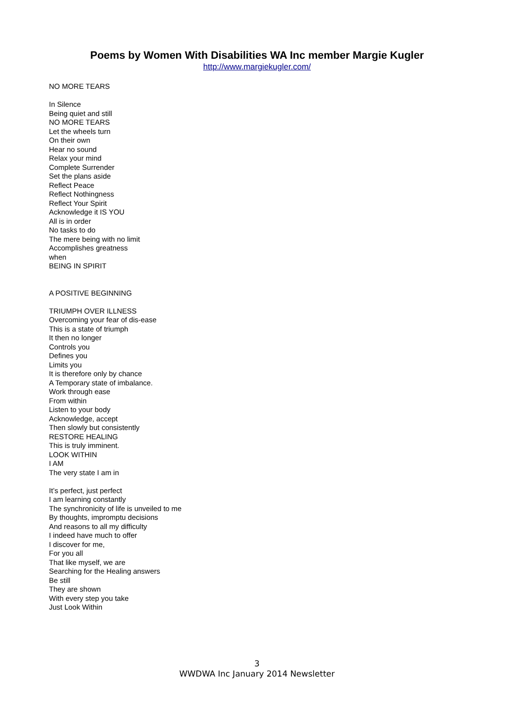Poems by Women With Disabilities WA Inc member Margie Kugler
http://www.margiekugler.com/
NO MORE TEARS
In Silence
Being quiet and still
NO MORE TEARS
Let the wheels turn
On their own
Hear no sound
Relax your mind
Complete Surrender
Set the plans aside
Reflect Peace
Reflect Nothingness
Reflect Your Spirit
Acknowledge it IS YOU
All is in order
No tasks to do
The mere being with no limit
Accomplishes greatness
when
BEING IN SPIRIT
A POSITIVE BEGINNING
TRIUMPH OVER ILLNESS
Overcoming your fear of dis-ease
This is a state of triumph
It then no longer
Controls you
Defines you
Limits you
It is therefore only by chance
A Temporary state of imbalance.
Work through ease
From within
Listen to your body
Acknowledge, accept
Then slowly but consistently
RESTORE HEALING
This is truly imminent.
LOOK WITHIN
I AM
The very state I am in
It’s perfect, just perfect
I am learning constantly
The synchronicity of life is unveiled to me
By thoughts, impromptu decisions
And reasons to all my difficulty
I indeed have much to offer
I discover for me,
For you all
That like myself, we are
Searching for the Healing answers
Be still
They are shown
With every step you take
Just Look Within
3
WWDWA Inc January 2014 Newsletter